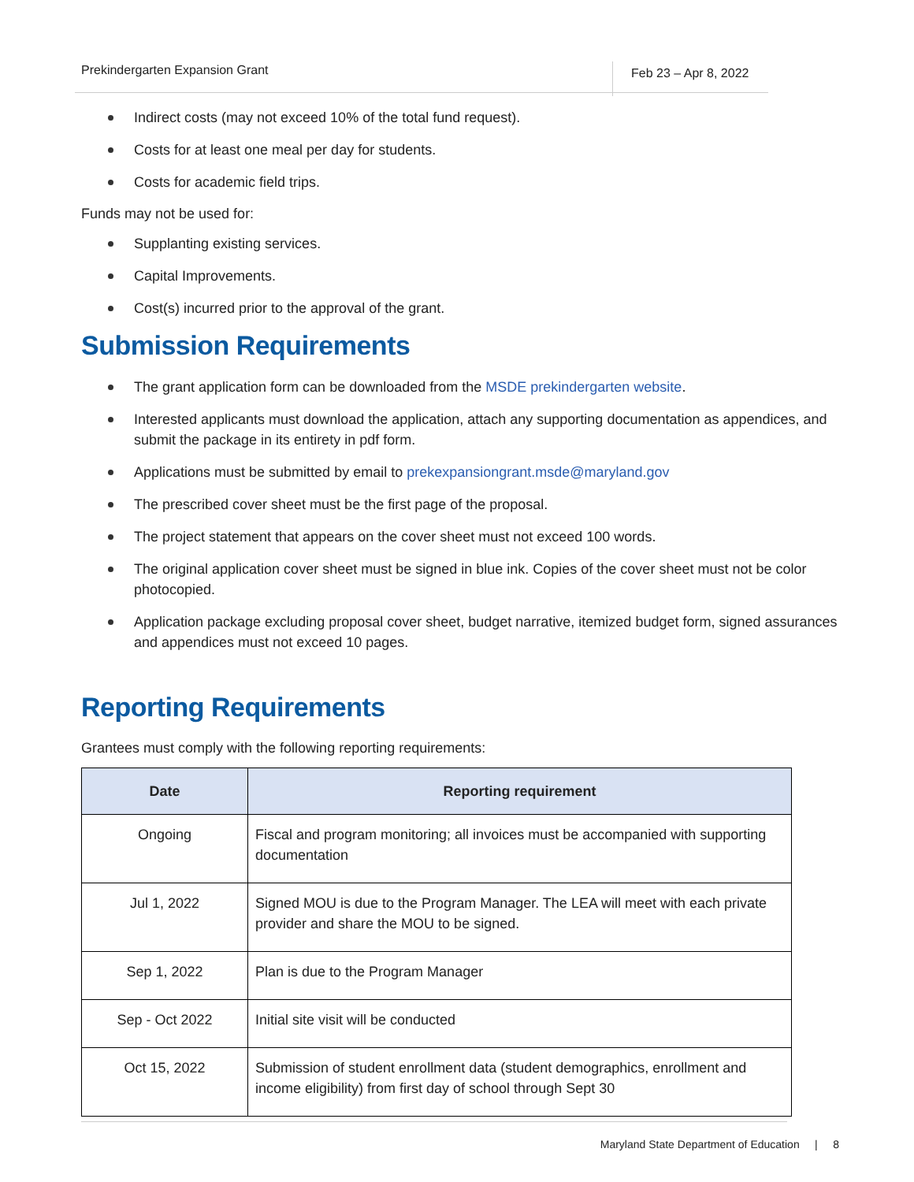Prekindergarten Expansion Grant Feb 23 – Apr 8, 2022
Indirect costs (may not exceed 10% of the total fund request).
Costs for at least one meal per day for students.
Costs for academic field trips.
Funds may not be used for:
Supplanting existing services.
Capital Improvements.
Cost(s) incurred prior to the approval of the grant.
Submission Requirements
The grant application form can be downloaded from the MSDE prekindergarten website.
Interested applicants must download the application, attach any supporting documentation as appendices, and submit the package in its entirety in pdf form.
Applications must be submitted by email to prekexpansiongrant.msde@maryland.gov
The prescribed cover sheet must be the first page of the proposal.
The project statement that appears on the cover sheet must not exceed 100 words.
The original application cover sheet must be signed in blue ink. Copies of the cover sheet must not be color photocopied.
Application package excluding proposal cover sheet, budget narrative, itemized budget form, signed assurances and appendices must not exceed 10 pages.
Reporting Requirements
Grantees must comply with the following reporting requirements:
| Date | Reporting requirement |
| --- | --- |
| Ongoing | Fiscal and program monitoring; all invoices must be accompanied with supporting documentation |
| Jul 1, 2022 | Signed MOU is due to the Program Manager. The LEA will meet with each private provider and share the MOU to be signed. |
| Sep 1, 2022 | Plan is due to the Program Manager |
| Sep - Oct 2022 | Initial site visit will be conducted |
| Oct 15, 2022 | Submission of student enrollment data (student demographics, enrollment and income eligibility) from first day of school through Sept 30 |
Maryland State Department of Education | 8